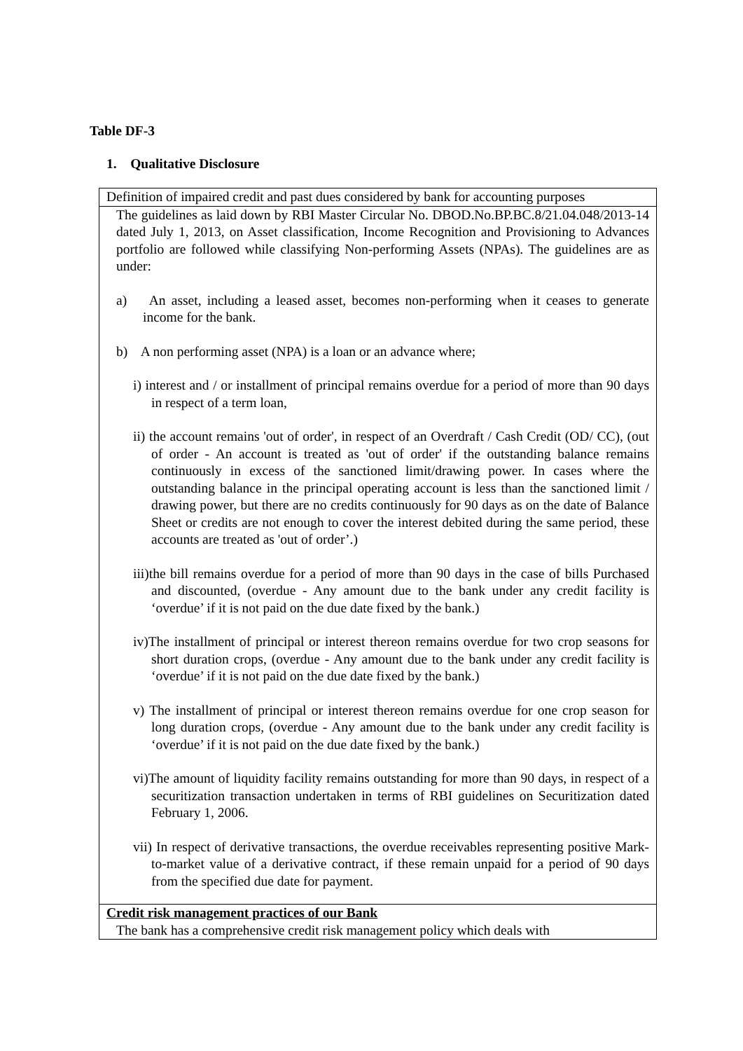Table DF-3
1. Qualitative Disclosure
| Definition of impaired credit and past dues considered by bank for accounting purposes |
| The guidelines as laid down by RBI Master Circular No. DBOD.No.BP.BC.8/21.04.048/2013-14 dated July 1, 2013, on Asset classification, Income Recognition and Provisioning to Advances portfolio are followed while classifying Non-performing Assets (NPAs). The guidelines are as under: a) An asset, including a leased asset, becomes non-performing when it ceases to generate income for the bank. b) A non performing asset (NPA) is a loan or an advance where; i) interest and / or installment of principal remains overdue for a period of more than 90 days in respect of a term loan, ii) the account remains 'out of order', in respect of an Overdraft / Cash Credit (OD/ CC), (out of order - An account is treated as 'out of order' if the outstanding balance remains continuously in excess of the sanctioned limit/drawing power. In cases where the outstanding balance in the principal operating account is less than the sanctioned limit / drawing power, but there are no credits continuously for 90 days as on the date of Balance Sheet or credits are not enough to cover the interest debited during the same period, these accounts are treated as 'out of order’.) iii)the bill remains overdue for a period of more than 90 days in the case of bills Purchased and discounted, (overdue - Any amount due to the bank under any credit facility is ‘overdue’ if it is not paid on the due date fixed by the bank.) iv)The installment of principal or interest thereon remains overdue for two crop seasons for short duration crops, (overdue - Any amount due to the bank under any credit facility is ‘overdue’ if it is not paid on the due date fixed by the bank.) v) The installment of principal or interest thereon remains overdue for one crop season for long duration crops, (overdue - Any amount due to the bank under any credit facility is ‘overdue’ if it is not paid on the due date fixed by the bank.) vi)The amount of liquidity facility remains outstanding for more than 90 days, in respect of a securitization transaction undertaken in terms of RBI guidelines on Securitization dated February 1, 2006. vii) In respect of derivative transactions, the overdue receivables representing positive Mark-to-market value of a derivative contract, if these remain unpaid for a period of 90 days from the specified due date for payment. |
| Credit risk management practices of our Bank The bank has a comprehensive credit risk management policy which deals with |